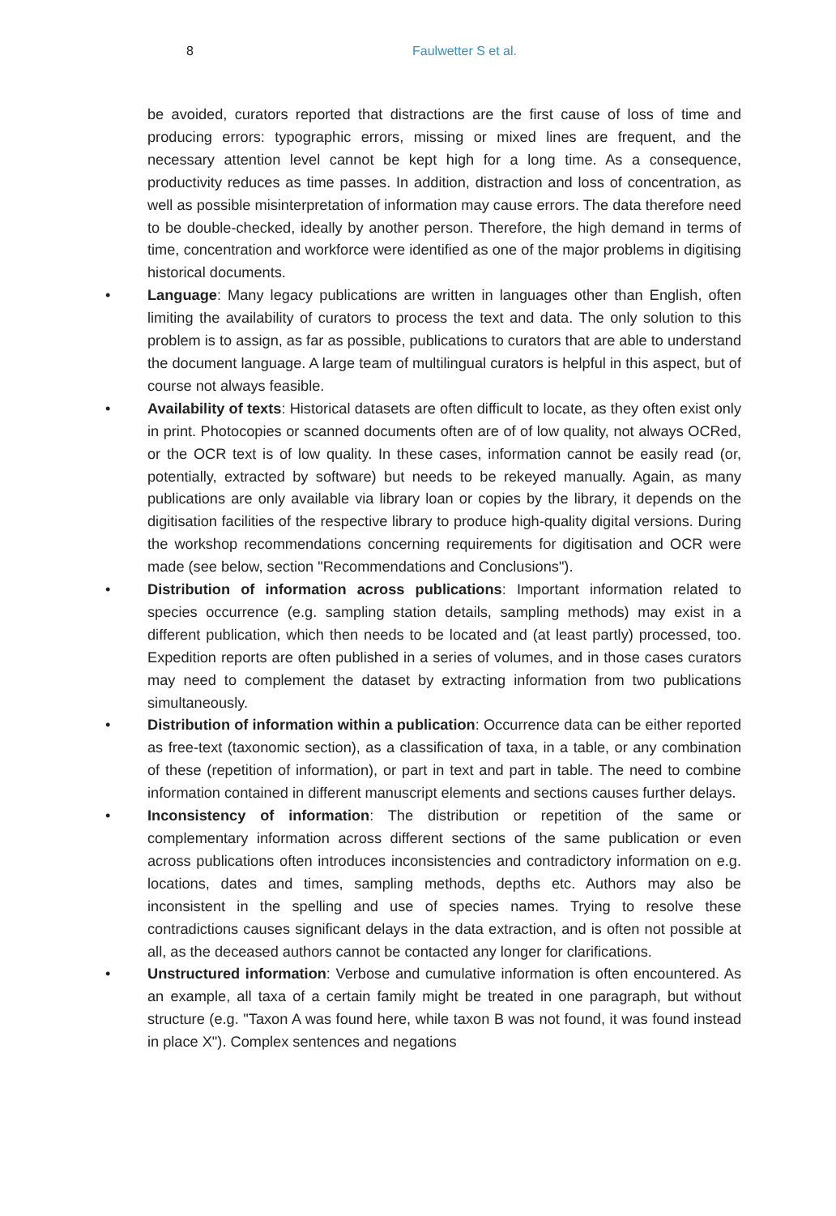8 Faulwetter S et al.
be avoided, curators reported that distractions are the first cause of loss of time and producing errors: typographic errors, missing or mixed lines are frequent, and the necessary attention level cannot be kept high for a long time. As a consequence, productivity reduces as time passes. In addition, distraction and loss of concentration, as well as possible misinterpretation of information may cause errors. The data therefore need to be double-checked, ideally by another person. Therefore, the high demand in terms of time, concentration and workforce were identified as one of the major problems in digitising historical documents.
• Language: Many legacy publications are written in languages other than English, often limiting the availability of curators to process the text and data. The only solution to this problem is to assign, as far as possible, publications to curators that are able to understand the document language. A large team of multilingual curators is helpful in this aspect, but of course not always feasible.
• Availability of texts: Historical datasets are often difficult to locate, as they often exist only in print. Photocopies or scanned documents often are of of low quality, not always OCRed, or the OCR text is of low quality. In these cases, information cannot be easily read (or, potentially, extracted by software) but needs to be rekeyed manually. Again, as many publications are only available via library loan or copies by the library, it depends on the digitisation facilities of the respective library to produce high-quality digital versions. During the workshop recommendations concerning requirements for digitisation and OCR were made (see below, section "Recommendations and Conclusions").
• Distribution of information across publications: Important information related to species occurrence (e.g. sampling station details, sampling methods) may exist in a different publication, which then needs to be located and (at least partly) processed, too. Expedition reports are often published in a series of volumes, and in those cases curators may need to complement the dataset by extracting information from two publications simultaneously.
• Distribution of information within a publication: Occurrence data can be either reported as free-text (taxonomic section), as a classification of taxa, in a table, or any combination of these (repetition of information), or part in text and part in table. The need to combine information contained in different manuscript elements and sections causes further delays.
• Inconsistency of information: The distribution or repetition of the same or complementary information across different sections of the same publication or even across publications often introduces inconsistencies and contradictory information on e.g. locations, dates and times, sampling methods, depths etc. Authors may also be inconsistent in the spelling and use of species names. Trying to resolve these contradictions causes significant delays in the data extraction, and is often not possible at all, as the deceased authors cannot be contacted any longer for clarifications.
• Unstructured information: Verbose and cumulative information is often encountered. As an example, all taxa of a certain family might be treated in one paragraph, but without structure (e.g. "Taxon A was found here, while taxon B was not found, it was found instead in place X"). Complex sentences and negations